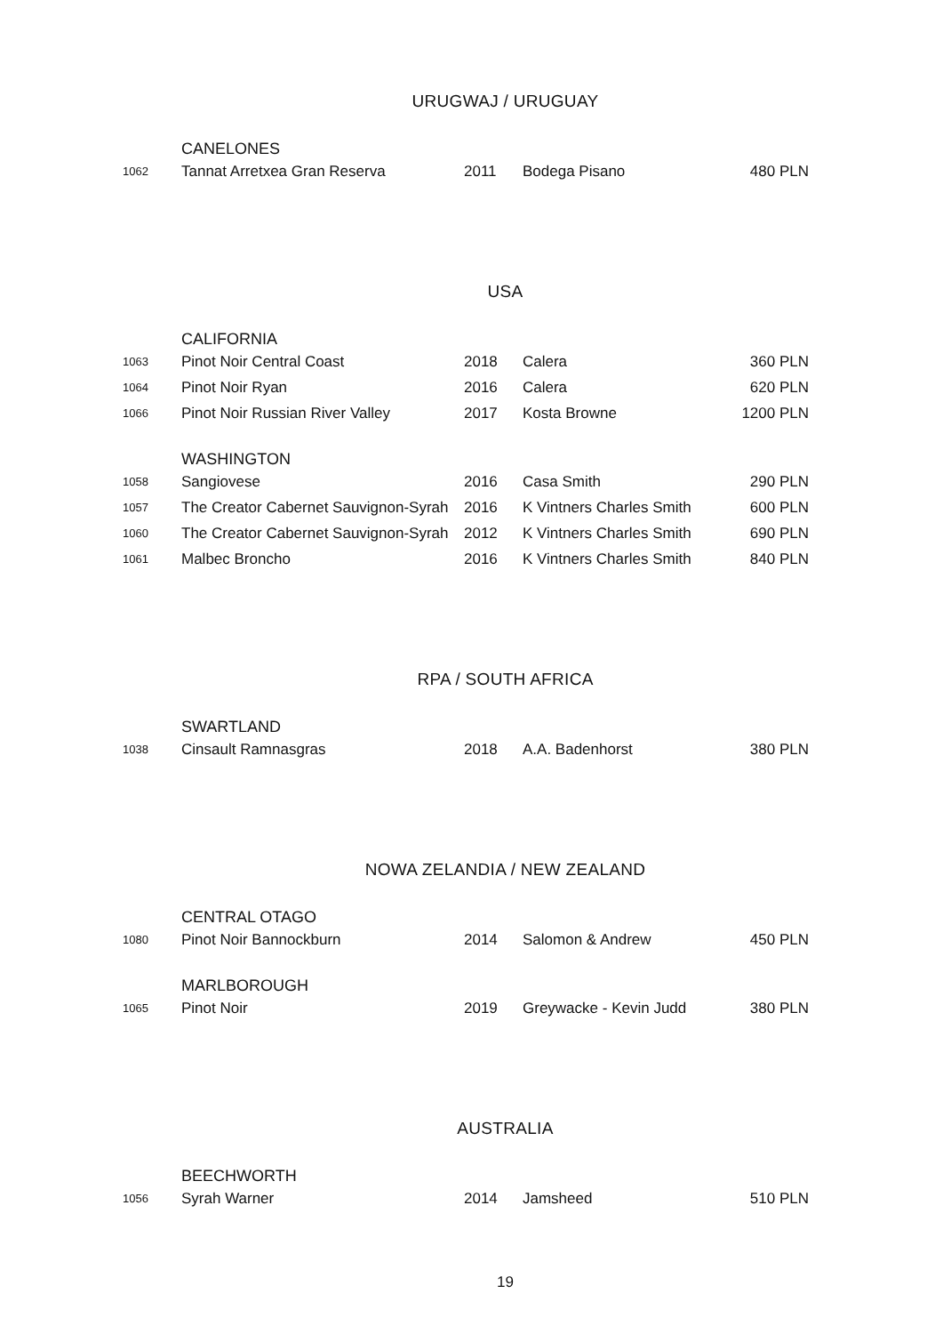URUGWAJ / URUGUAY
| | CANELONES | | | |
| 1062 | Tannat Arretxea Gran Reserva | 2011 | Bodega Pisano | 480 PLN |
USA
| | CALIFORNIA | | | |
| 1063 | Pinot Noir Central Coast | 2018 | Calera | 360 PLN |
| 1064 | Pinot Noir Ryan | 2016 | Calera | 620 PLN |
| 1066 | Pinot Noir Russian River Valley | 2017 | Kosta Browne | 1200 PLN |
| | WASHINGTON | | | |
| 1058 | Sangiovese | 2016 | Casa Smith | 290 PLN |
| 1057 | The Creator Cabernet Sauvignon-Syrah | 2016 | K Vintners Charles Smith | 600 PLN |
| 1060 | The Creator Cabernet Sauvignon-Syrah | 2012 | K Vintners Charles Smith | 690 PLN |
| 1061 | Malbec Broncho | 2016 | K Vintners Charles Smith | 840 PLN |
RPA / SOUTH AFRICA
| | SWARTLAND | | | |
| 1038 | Cinsault Ramnasgras | 2018 | A.A. Badenhorst | 380 PLN |
NOWA ZELANDIA / NEW ZEALAND
| | CENTRAL OTAGO | | | |
| 1080 | Pinot Noir Bannockburn | 2014 | Salomon & Andrew | 450 PLN |
| | MARLBOROUGH | | | |
| 1065 | Pinot Noir | 2019 | Greywacke - Kevin Judd | 380 PLN |
AUSTRALIA
| | BEECHWORTH | | | |
| 1056 | Syrah Warner | 2014 | Jamsheed | 510 PLN |
19